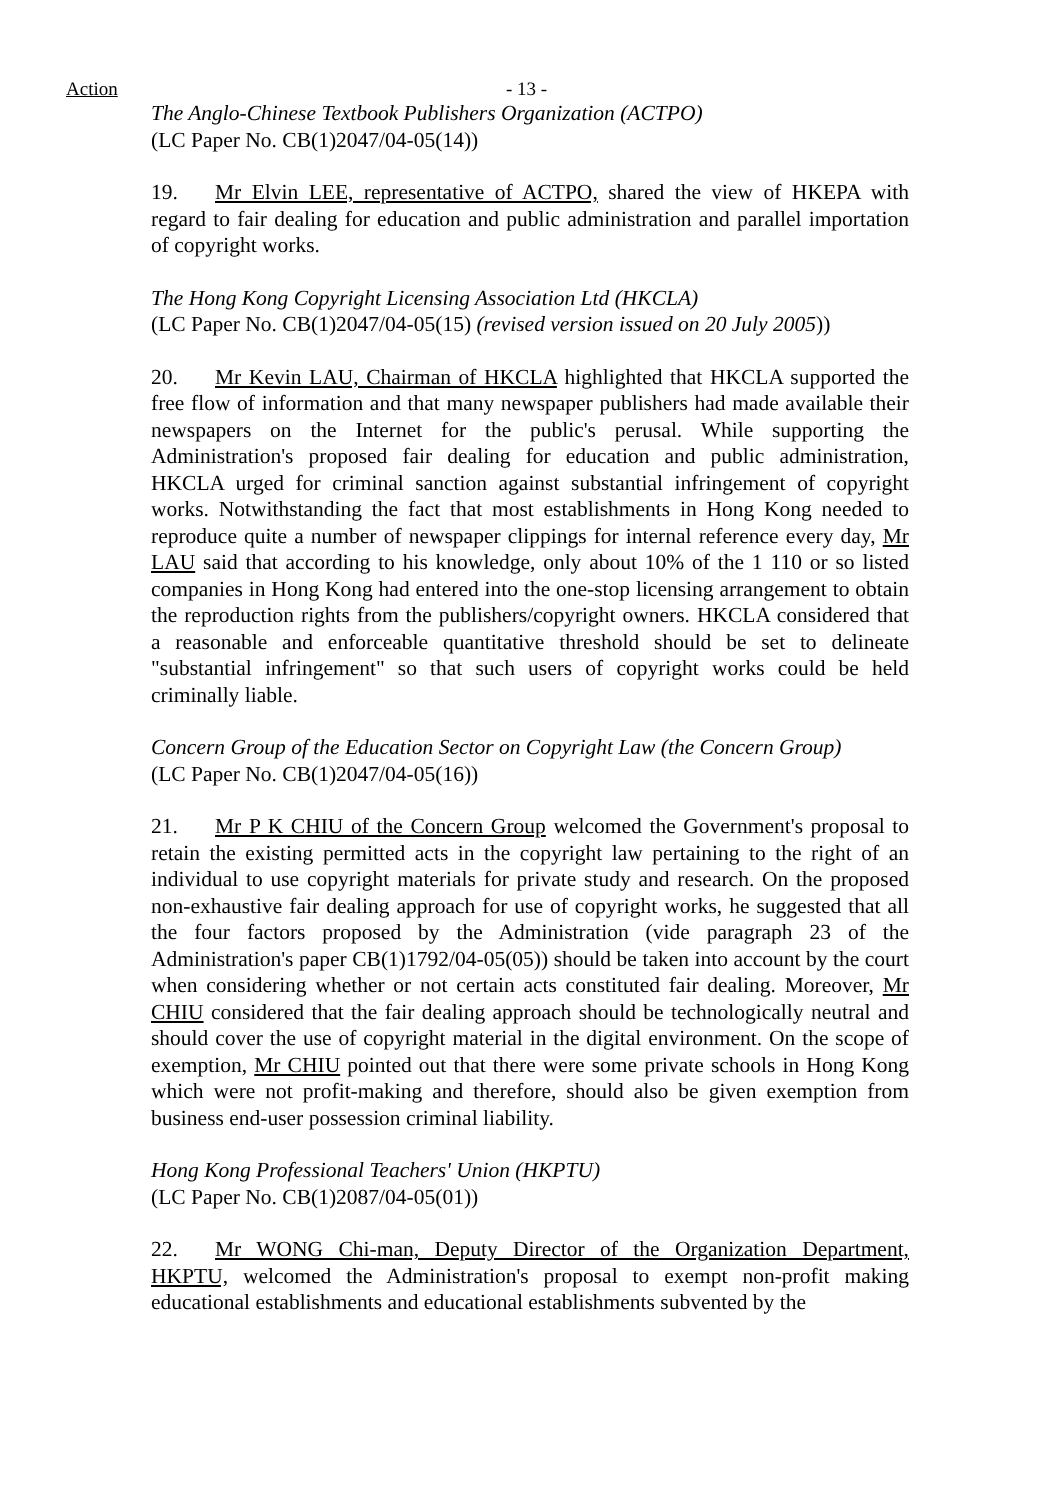Action - 13 -
The Anglo-Chinese Textbook Publishers Organization (ACTPO)
(LC Paper No. CB(1)2047/04-05(14))
19. Mr Elvin LEE, representative of ACTPO, shared the view of HKEPA with regard to fair dealing for education and public administration and parallel importation of copyright works.
The Hong Kong Copyright Licensing Association Ltd (HKCLA)
(LC Paper No. CB(1)2047/04-05(15) (revised version issued on 20 July 2005))
20. Mr Kevin LAU, Chairman of HKCLA highlighted that HKCLA supported the free flow of information and that many newspaper publishers had made available their newspapers on the Internet for the public's perusal. While supporting the Administration's proposed fair dealing for education and public administration, HKCLA urged for criminal sanction against substantial infringement of copyright works. Notwithstanding the fact that most establishments in Hong Kong needed to reproduce quite a number of newspaper clippings for internal reference every day, Mr LAU said that according to his knowledge, only about 10% of the 1 110 or so listed companies in Hong Kong had entered into the one-stop licensing arrangement to obtain the reproduction rights from the publishers/copyright owners. HKCLA considered that a reasonable and enforceable quantitative threshold should be set to delineate "substantial infringement" so that such users of copyright works could be held criminally liable.
Concern Group of the Education Sector on Copyright Law (the Concern Group)
(LC Paper No. CB(1)2047/04-05(16))
21. Mr P K CHIU of the Concern Group welcomed the Government's proposal to retain the existing permitted acts in the copyright law pertaining to the right of an individual to use copyright materials for private study and research. On the proposed non-exhaustive fair dealing approach for use of copyright works, he suggested that all the four factors proposed by the Administration (vide paragraph 23 of the Administration's paper CB(1)1792/04-05(05)) should be taken into account by the court when considering whether or not certain acts constituted fair dealing. Moreover, Mr CHIU considered that the fair dealing approach should be technologically neutral and should cover the use of copyright material in the digital environment. On the scope of exemption, Mr CHIU pointed out that there were some private schools in Hong Kong which were not profit-making and therefore, should also be given exemption from business end-user possession criminal liability.
Hong Kong Professional Teachers' Union (HKPTU)
(LC Paper No. CB(1)2087/04-05(01))
22. Mr WONG Chi-man, Deputy Director of the Organization Department, HKPTU, welcomed the Administration's proposal to exempt non-profit making educational establishments and educational establishments subvented by the